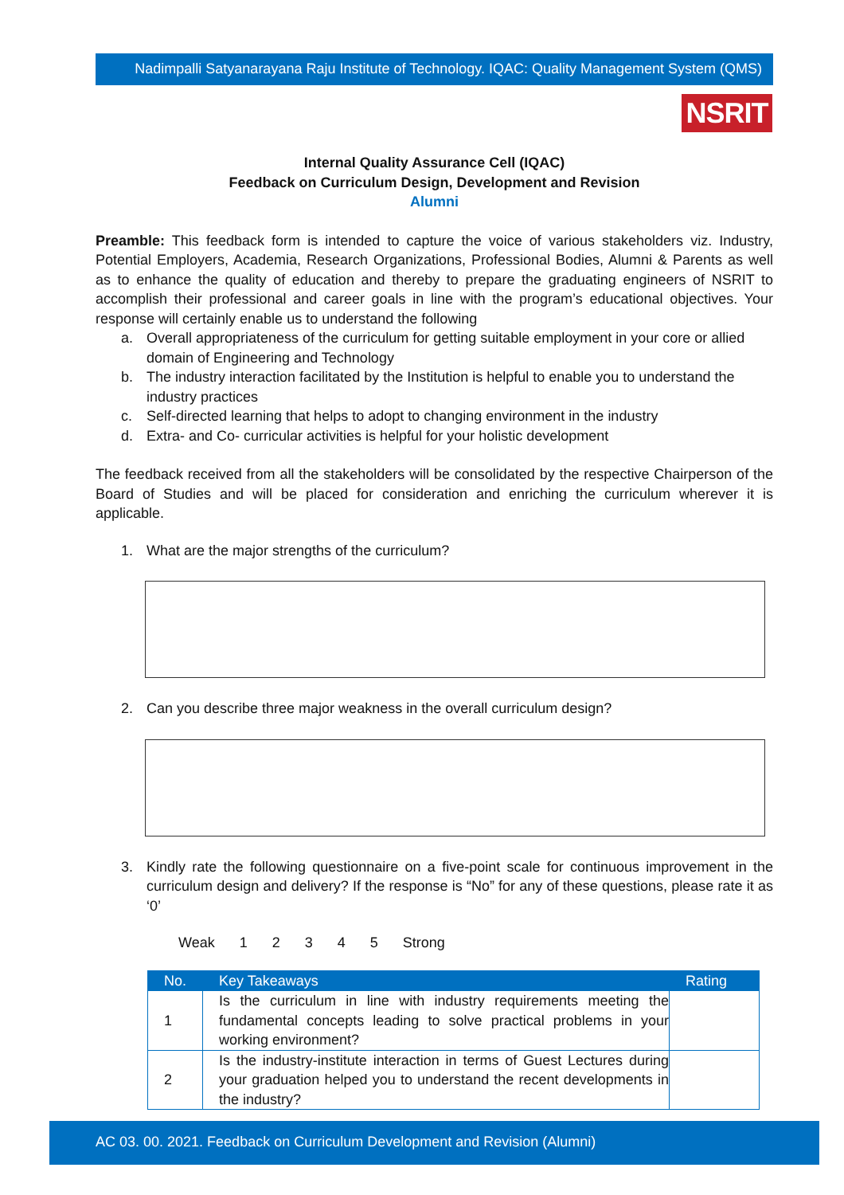Nadimpalli Satyanarayana Raju Institute of Technology. IQAC: Quality Management System (QMS)
NSRIT
Internal Quality Assurance Cell (IQAC)
Feedback on Curriculum Design, Development and Revision
Alumni
Preamble: This feedback form is intended to capture the voice of various stakeholders viz. Industry, Potential Employers, Academia, Research Organizations, Professional Bodies, Alumni & Parents as well as to enhance the quality of education and thereby to prepare the graduating engineers of NSRIT to accomplish their professional and career goals in line with the program’s educational objectives. Your response will certainly enable us to understand the following
a. Overall appropriateness of the curriculum for getting suitable employment in your core or allied domain of Engineering and Technology
b. The industry interaction facilitated by the Institution is helpful to enable you to understand the industry practices
c. Self-directed learning that helps to adopt to changing environment in the industry
d. Extra- and Co- curricular activities is helpful for your holistic development
The feedback received from all the stakeholders will be consolidated by the respective Chairperson of the Board of Studies and will be placed for consideration and enriching the curriculum wherever it is applicable.
1. What are the major strengths of the curriculum?
2. Can you describe three major weakness in the overall curriculum design?
3. Kindly rate the following questionnaire on a five-point scale for continuous improvement in the curriculum design and delivery? If the response is “No” for any of these questions, please rate it as ‘0’
Weak 1 2 3 4 5 Strong
| No. | Key Takeaways | Rating |
| --- | --- | --- |
| 1 | Is the curriculum in line with industry requirements meeting the fundamental concepts leading to solve practical problems in your working environment? | |
| 2 | Is the industry-institute interaction in terms of Guest Lectures during your graduation helped you to understand the recent developments in the industry? | |
AC 03. 00. 2021. Feedback on Curriculum Development and Revision (Alumni)